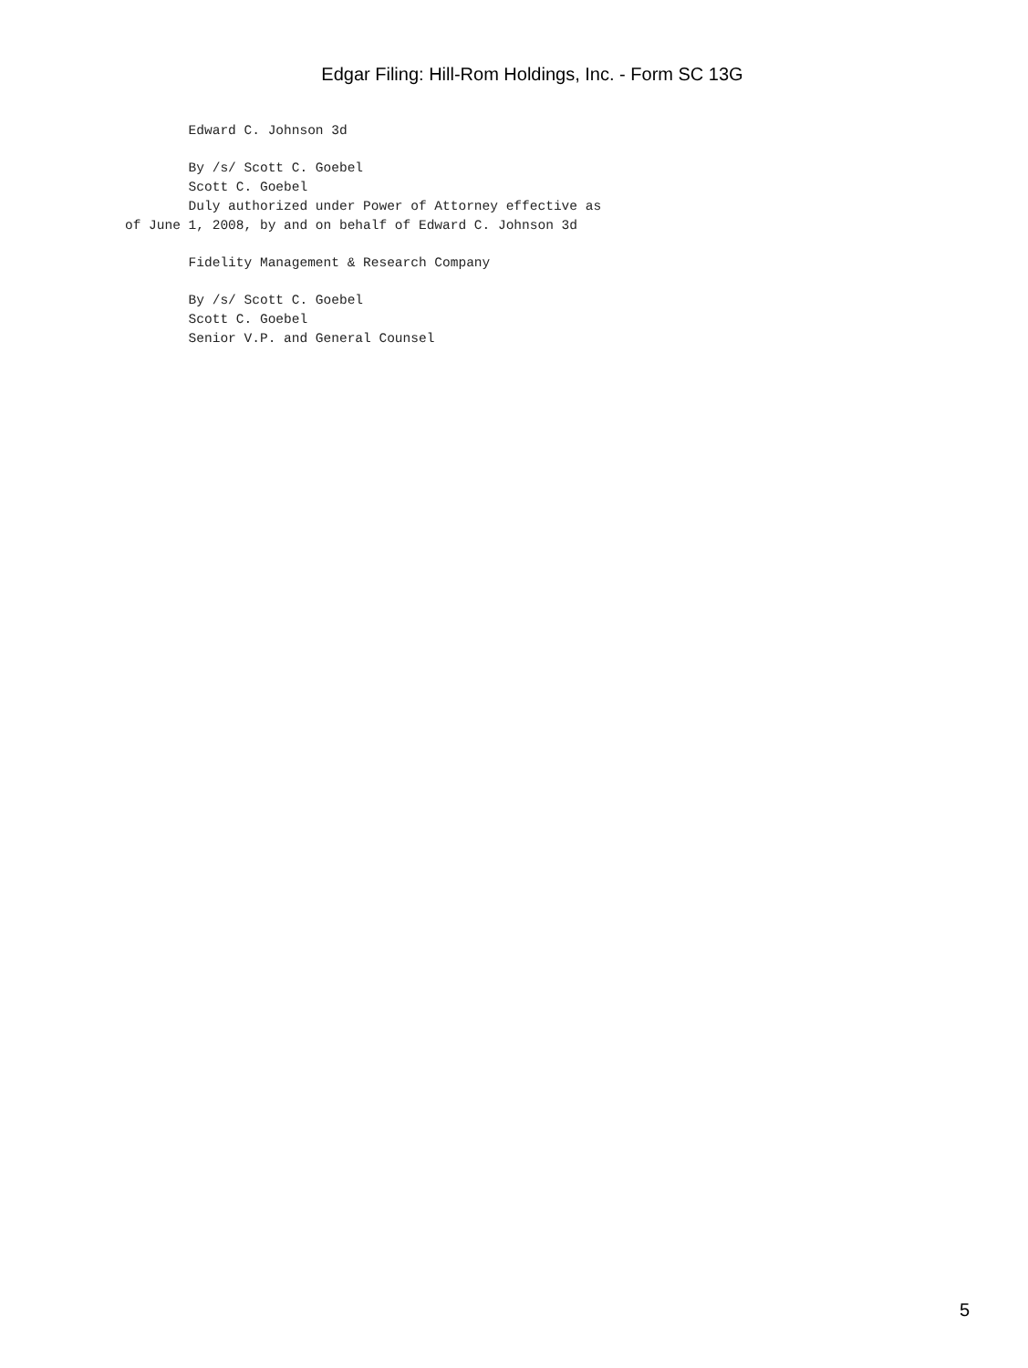Edgar Filing: Hill-Rom Holdings, Inc. - Form SC 13G
        Edward C. Johnson 3d

        By /s/ Scott C. Goebel
        Scott C. Goebel
        Duly authorized under Power of Attorney effective as
of June 1, 2008, by and on behalf of Edward C. Johnson 3d

        Fidelity Management & Research Company

        By /s/ Scott C. Goebel
        Scott C. Goebel
        Senior V.P. and General Counsel
5